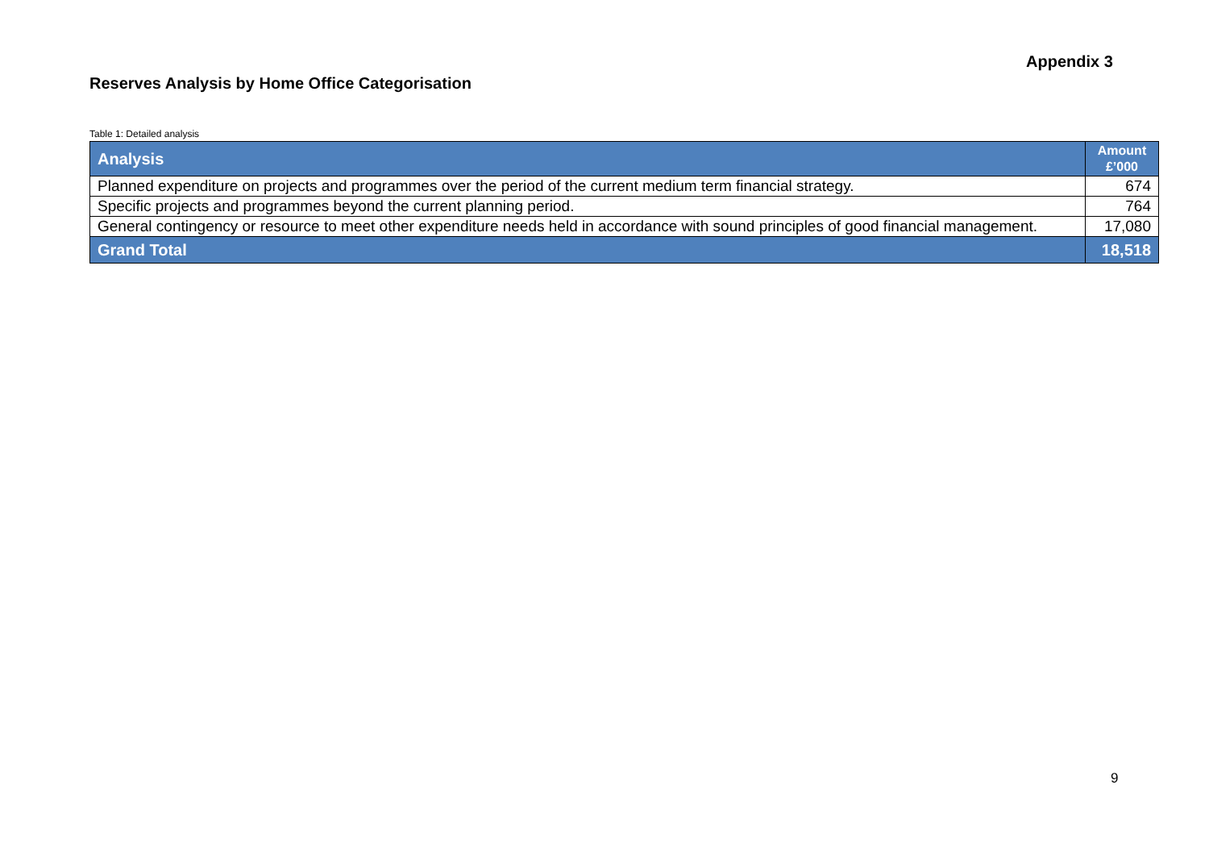Appendix 3
Reserves Analysis by Home Office Categorisation
Table 1: Detailed analysis
| Analysis | Amount £’000 |
| --- | --- |
| Planned expenditure on projects and programmes over the period of the current medium term financial strategy. | 674 |
| Specific projects and programmes beyond the current planning period. | 764 |
| General contingency or resource to meet other expenditure needs held in accordance with sound principles of good financial management. | 17,080 |
| Grand Total | 18,518 |
9